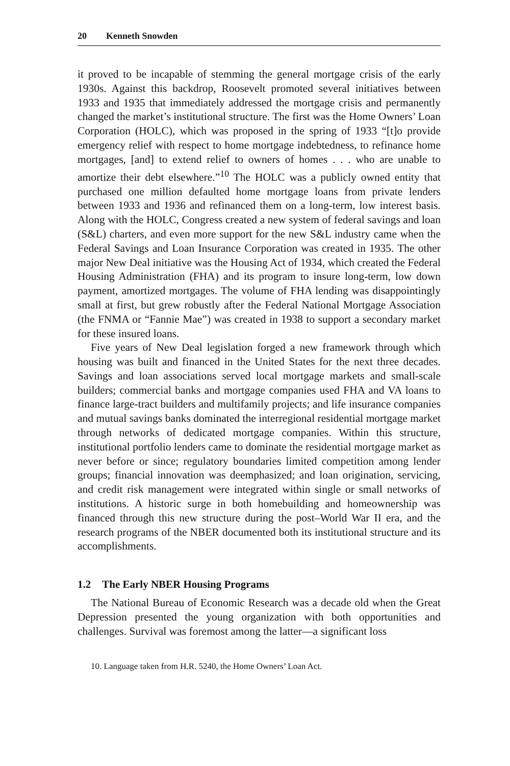20 Kenneth Snowden
it proved to be incapable of stemming the general mortgage crisis of the early 1930s. Against this backdrop, Roosevelt promoted several initiatives between 1933 and 1935 that immediately addressed the mortgage crisis and permanently changed the market’s institutional structure. The first was the Home Owners’ Loan Corporation (HOLC), which was proposed in the spring of 1933 “[t]o provide emergency relief with respect to home mortgage indebtedness, to refinance home mortgages, [and] to extend relief to owners of homes . . . who are unable to amortize their debt elsewhere.”<sup>10</sup> The HOLC was a publicly owned entity that purchased one million defaulted home mortgage loans from private lenders between 1933 and 1936 and refinanced them on a long-term, low interest basis. Along with the HOLC, Congress created a new system of federal savings and loan (S&L) charters, and even more support for the new S&L industry came when the Federal Savings and Loan Insurance Corporation was created in 1935. The other major New Deal initiative was the Housing Act of 1934, which created the Federal Housing Administration (FHA) and its program to insure long-term, low down payment, amortized mortgages. The volume of FHA lending was disappointingly small at first, but grew robustly after the Federal National Mortgage Association (the FNMA or “Fannie Mae”) was created in 1938 to support a secondary market for these insured loans.
Five years of New Deal legislation forged a new framework through which housing was built and financed in the United States for the next three decades. Savings and loan associations served local mortgage markets and small-scale builders; commercial banks and mortgage companies used FHA and VA loans to finance large-tract builders and multifamily projects; and life insurance companies and mutual savings banks dominated the interregional residential mortgage market through networks of dedicated mortgage companies. Within this structure, institutional portfolio lenders came to dominate the residential mortgage market as never before or since; regulatory boundaries limited competition among lender groups; financial innovation was deemphasized; and loan origination, servicing, and credit risk management were integrated within single or small networks of institutions. A historic surge in both homebuilding and homeownership was financed through this new structure during the post–World War II era, and the research programs of the NBER documented both its institutional structure and its accomplishments.
1.2 The Early NBER Housing Programs
The National Bureau of Economic Research was a decade old when the Great Depression presented the young organization with both opportunities and challenges. Survival was foremost among the latter—a significant loss
10. Language taken from H.R. 5240, the Home Owners’ Loan Act.